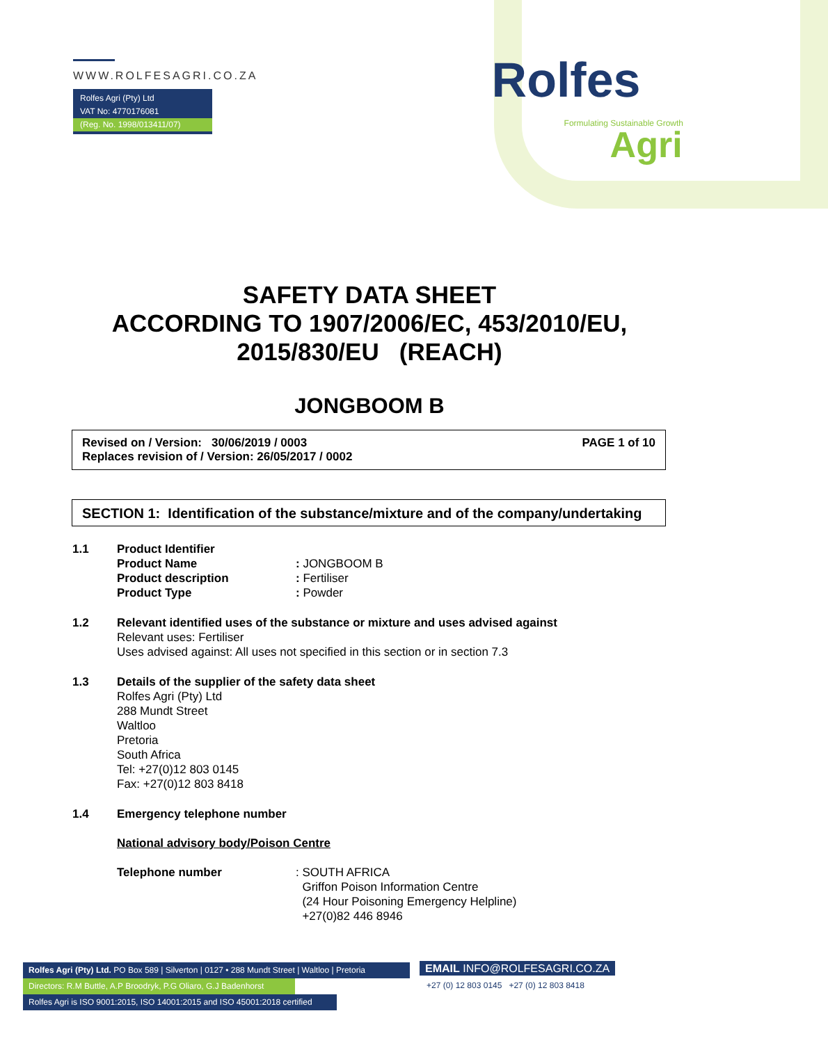WWW.ROLFESAGRI.CO.ZA
Rolfes Agri (Pty) Ltd
VAT No: 4770176081
(Reg. No. 1998/013411/07)
Rolfes
Formulating Sustainable Growth
Agri
SAFETY DATA SHEET
ACCORDING TO 1907/2006/EC, 453/2010/EU,
2015/830/EU (REACH)
JONGBOOM B
Revised on / Version: 30/06/2019 / 0003 PAGE 1 of 10
Replaces revision of / Version: 26/05/2017 / 0002
SECTION 1: Identification of the substance/mixture and of the company/undertaking
1.1 Product Identifier
Product Name: JONGBOOM B
Product description: Fertiliser
Product Type: Powder
1.2 Relevant identified uses of the substance or mixture and uses advised against
Relevant uses: Fertiliser
Uses advised against: All uses not specified in this section or in section 7.3
1.3 Details of the supplier of the safety data sheet
Rolfes Agri (Pty) Ltd
288 Mundt Street
Waltloo
Pretoria
South Africa
Tel: +27(0)12 803 0145
Fax: +27(0)12 803 8418
1.4 Emergency telephone number
National advisory body/Poison Centre
Telephone number: SOUTH AFRICA
Griffon Poison Information Centre
(24 Hour Poisoning Emergency Helpline)
+27(0)82 446 8946
Rolfes Agri (Pty) Ltd. PO Box 589 | Silverton | 0127 • 288 Mundt Street | Waltloo | Pretoria
Directors: R.M Buttle, A.P Broodryk, P.G Oliaro, G.J Badenhorst
Rolfes Agri is ISO 9001:2015, ISO 14001:2015 and ISO 45001:2018 certified
EMAIL INFO@ROLFESAGRI.CO.ZA
+27 (0) 12 803 0145 +27 (0) 12 803 8418